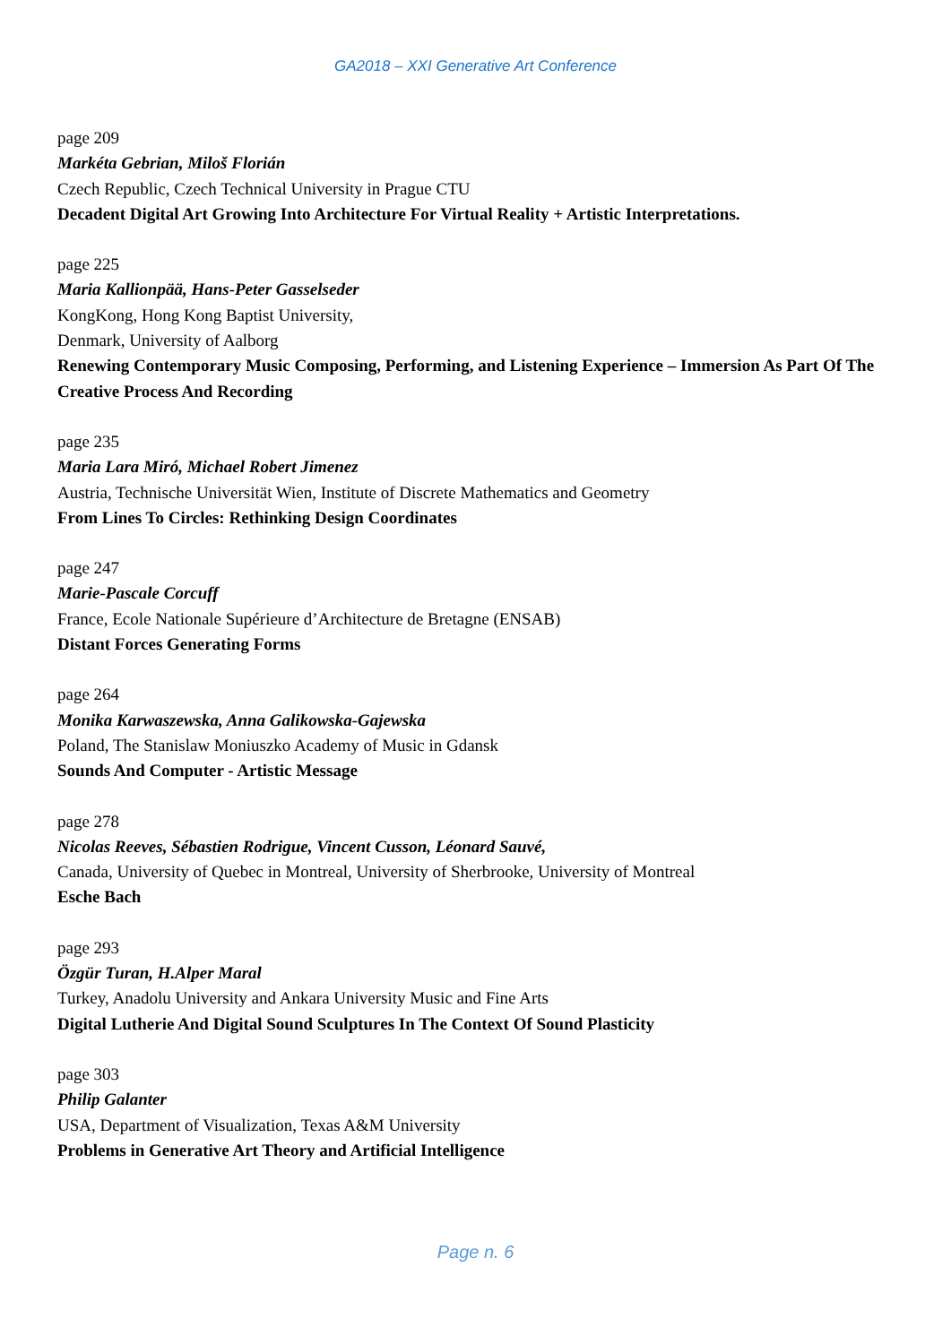GA2018 – XXI Generative Art Conference
page 209
Markéta Gebrian, Miloš Florián
Czech Republic, Czech Technical University in Prague CTU
Decadent Digital Art Growing Into Architecture For Virtual Reality + Artistic Interpretations.
page 225
Maria Kallionpää, Hans-Peter Gasselseder
KongKong, Hong Kong Baptist University,
Denmark, University of Aalborg
Renewing Contemporary Music Composing, Performing, and Listening Experience – Immersion As Part Of The Creative Process And Recording
page 235
Maria Lara Miró, Michael Robert Jimenez
Austria, Technische Universität Wien, Institute of Discrete Mathematics and Geometry
From Lines To Circles: Rethinking Design Coordinates
page 247
Marie-Pascale Corcuff
France, Ecole Nationale Supérieure d’Architecture de Bretagne (ENSAB)
Distant Forces Generating Forms
page 264
Monika Karwaszewska, Anna Galikowska-Gajewska
Poland, The Stanislaw Moniuszko Academy of Music in Gdansk
Sounds And Computer - Artistic Message
page 278
Nicolas Reeves, Sébastien Rodrigue, Vincent Cusson, Léonard Sauvé,
Canada, University of Quebec in Montreal, University of Sherbrooke, University of Montreal
Esche Bach
page 293
Özgür Turan, H.Alper Maral
Turkey, Anadolu University and Ankara University Music and Fine Arts
Digital Lutherie And Digital Sound Sculptures In The Context Of Sound Plasticity
page 303
Philip Galanter
USA, Department of Visualization, Texas A&M University
Problems in Generative Art Theory and Artificial Intelligence
Page n. 6